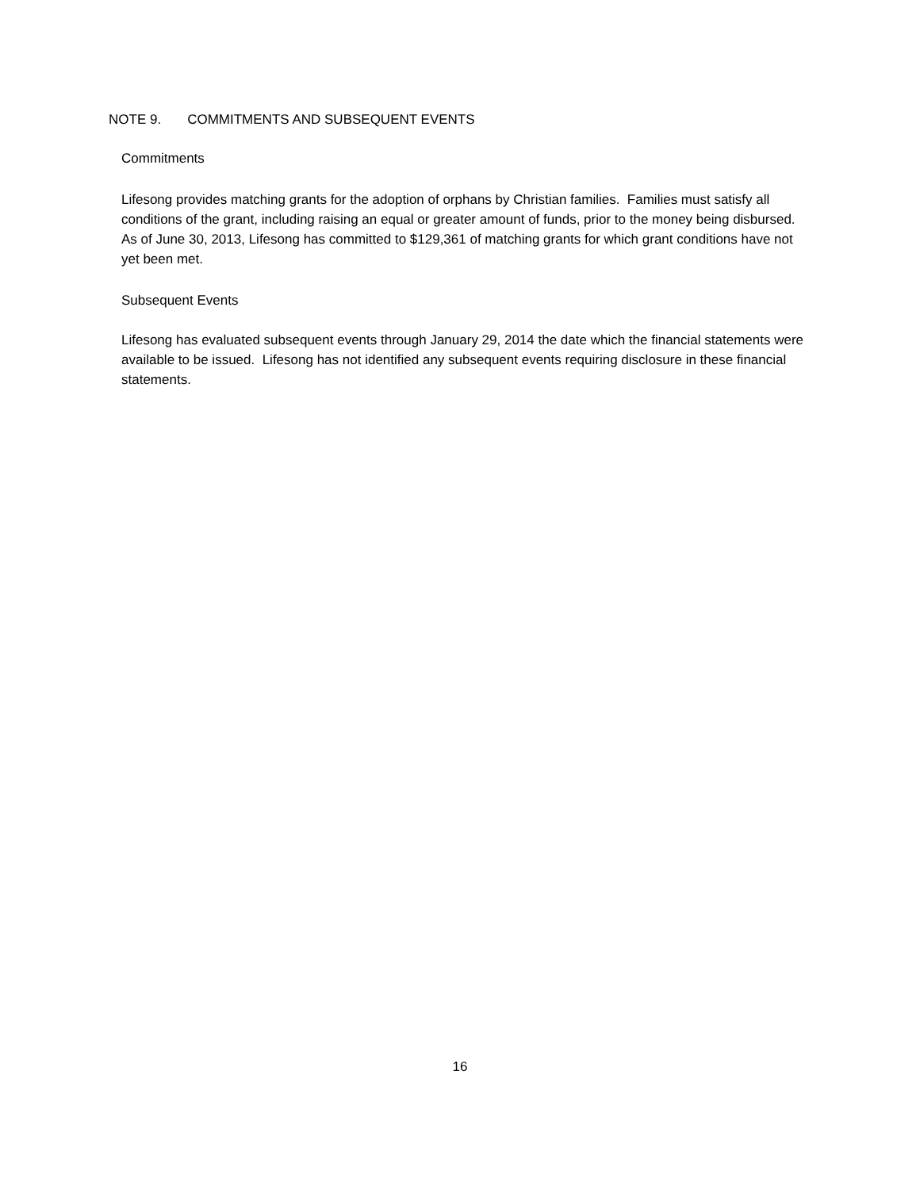NOTE 9. COMMITMENTS AND SUBSEQUENT EVENTS
Commitments
Lifesong provides matching grants for the adoption of orphans by Christian families. Families must satisfy all conditions of the grant, including raising an equal or greater amount of funds, prior to the money being disbursed. As of June 30, 2013, Lifesong has committed to $129,361 of matching grants for which grant conditions have not yet been met.
Subsequent Events
Lifesong has evaluated subsequent events through January 29, 2014 the date which the financial statements were available to be issued. Lifesong has not identified any subsequent events requiring disclosure in these financial statements.
16